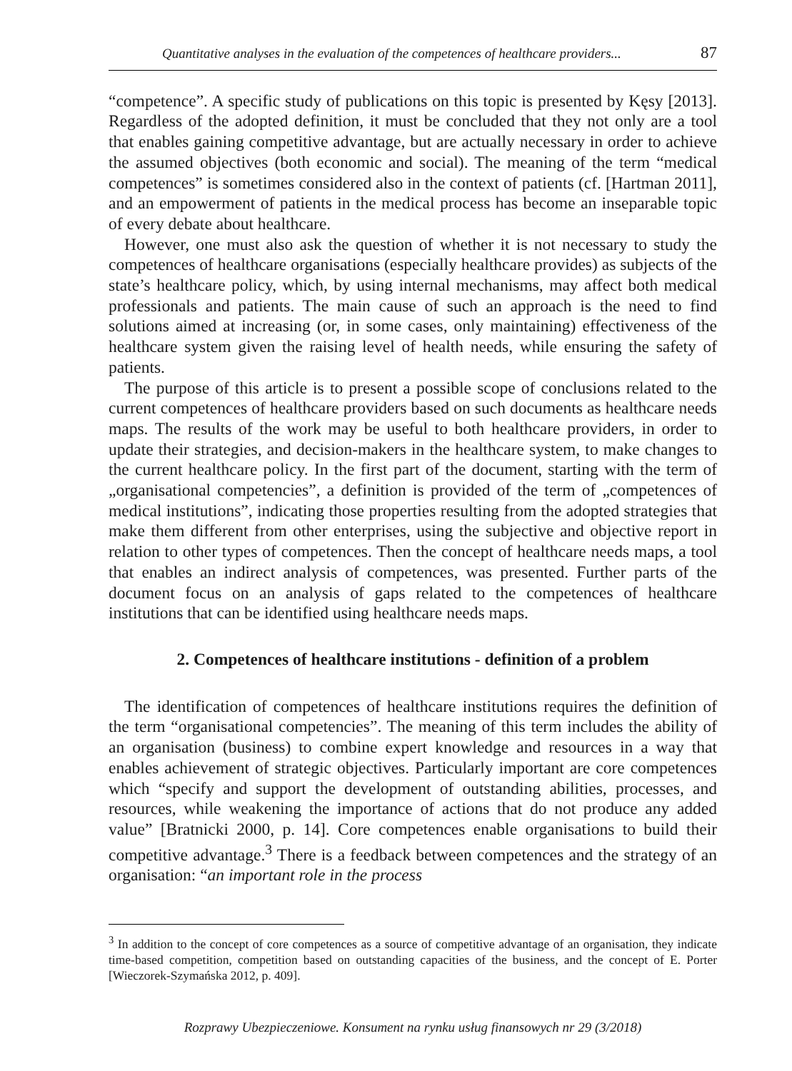Quantitative analyses in the evaluation of the competences of healthcare providers... 87
“competence”. A specific study of publications on this topic is presented by Kęsy [2013]. Regardless of the adopted definition, it must be concluded that they not only are a tool that enables gaining competitive advantage, but are actually necessary in order to achieve the assumed objectives (both economic and social). The meaning of the term “medical competences” is sometimes considered also in the context of patients (cf. [Hartman 2011], and an empowerment of patients in the medical process has become an inseparable topic of every debate about healthcare.
However, one must also ask the question of whether it is not necessary to study the competences of healthcare organisations (especially healthcare provides) as subjects of the state’s healthcare policy, which, by using internal mechanisms, may affect both medical professionals and patients. The main cause of such an approach is the need to find solutions aimed at increasing (or, in some cases, only maintaining) effectiveness of the healthcare system given the raising level of health needs, while ensuring the safety of patients.
The purpose of this article is to present a possible scope of conclusions related to the current competences of healthcare providers based on such documents as healthcare needs maps. The results of the work may be useful to both healthcare providers, in order to update their strategies, and decision-makers in the healthcare system, to make changes to the current healthcare policy. In the first part of the document, starting with the term of „organisational competencies”, a definition is provided of the term of „competences of medical institutions”, indicating those properties resulting from the adopted strategies that make them different from other enterprises, using the subjective and objective report in relation to other types of competences. Then the concept of healthcare needs maps, a tool that enables an indirect analysis of competences, was presented. Further parts of the document focus on an analysis of gaps related to the competences of healthcare institutions that can be identified using healthcare needs maps.
2. Competences of healthcare institutions - definition of a problem
The identification of competences of healthcare institutions requires the definition of the term “organisational competencies”. The meaning of this term includes the ability of an organisation (business) to combine expert knowledge and resources in a way that enables achievement of strategic objectives. Particularly important are core competences which “specify and support the development of outstanding abilities, processes, and resources, while weakening the importance of actions that do not produce any added value” [Bratnicki 2000, p. 14]. Core competences enable organisations to build their competitive advantage.<sup>3</sup> There is a feedback between competences and the strategy of an organisation: “an important role in the process
<sup>3</sup> In addition to the concept of core competences as a source of competitive advantage of an organisation, they indicate time-based competition, competition based on outstanding capacities of the business, and the concept of E. Porter [Wieczorek-Szymańska 2012, p. 409].
Rozprawy Ubezpieczeniowe. Konsument na rynku usług finansowych nr 29 (3/2018)